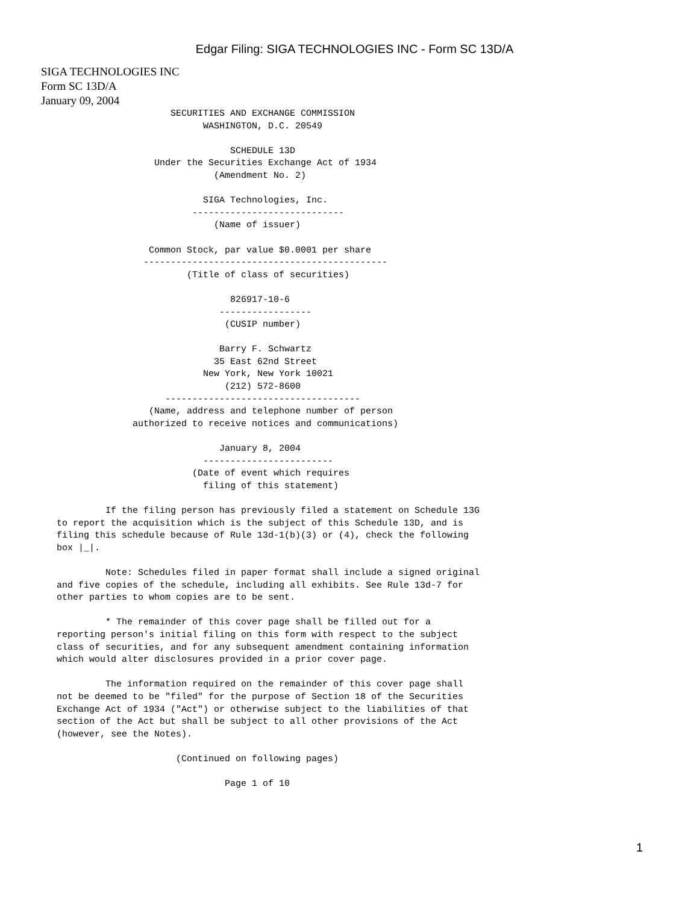Edgar Filing: SIGA TECHNOLOGIES INC - Form SC 13D/A
SIGA TECHNOLOGIES INC
Form SC 13D/A
January 09, 2004
                           SECURITIES AND EXCHANGE COMMISSION
                                 WASHINGTON, D.C. 20549

                                      SCHEDULE 13D
                        Under the Securities Exchange Act of 1934
                                   (Amendment No. 2)

                                 SIGA Technologies, Inc.
                               ----------------------------
                                   (Name of issuer)

                       Common Stock, par value $0.0001 per share
                      ---------------------------------------------
                              (Title of class of securities)

                                      826917-10-6
                                    -----------------
                                     (CUSIP number)

                                    Barry F. Schwartz
                                   35 East 62nd Street
                                 New York, New York 10021
                                     (212) 572-8600
                          ------------------------------------
                       (Name, address and telephone number of person
                    authorized to receive notices and communications)

                                    January 8, 2004
                                 ------------------------
                               (Date of event which requires
                                 filing of this statement)

               If the filing person has previously filed a statement on Schedule 13G
      to report the acquisition which is the subject of this Schedule 13D, and is
      filing this schedule because of Rule 13d-1(b)(3) or (4), check the following
      box |_|.

               Note: Schedules filed in paper format shall include a signed original
      and five copies of the schedule, including all exhibits. See Rule 13d-7 for
      other parties to whom copies are to be sent.

               * The remainder of this cover page shall be filled out for a
      reporting person's initial filing on this form with respect to the subject
      class of securities, and for any subsequent amendment containing information
      which would alter disclosures provided in a prior cover page.

               The information required on the remainder of this cover page shall
      not be deemed to be "filed" for the purpose of Section 18 of the Securities
      Exchange Act of 1934 ("Act") or otherwise subject to the liabilities of that
      section of the Act but shall be subject to all other provisions of the Act
      (however, see the Notes).

                            (Continued on following pages)

                                     Page 1 of 10
1